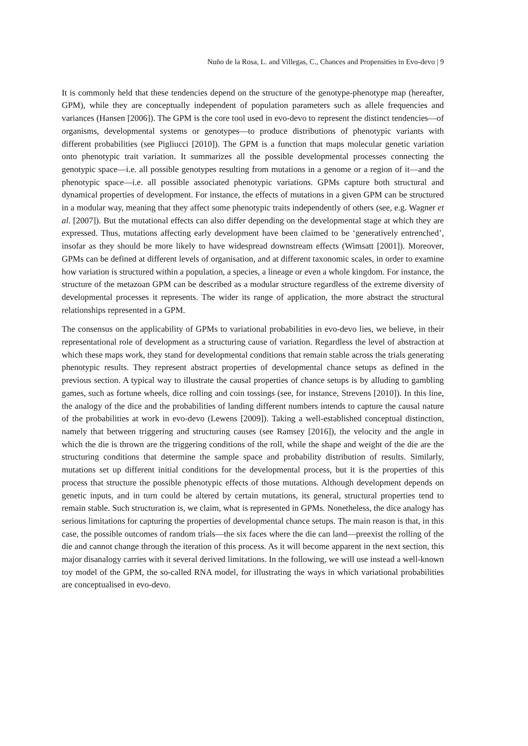Nuño de la Rosa, L. and Villegas, C., Chances and Propensities in Evo-devo | 9
It is commonly held that these tendencies depend on the structure of the genotype-phenotype map (hereafter, GPM), while they are conceptually independent of population parameters such as allele frequencies and variances (Hansen [2006]). The GPM is the core tool used in evo-devo to represent the distinct tendencies—of organisms, developmental systems or genotypes—to produce distributions of phenotypic variants with different probabilities (see Pigliucci [2010]). The GPM is a function that maps molecular genetic variation onto phenotypic trait variation. It summarizes all the possible developmental processes connecting the genotypic space—i.e. all possible genotypes resulting from mutations in a genome or a region of it—and the phenotypic space—i.e. all possible associated phenotypic variations. GPMs capture both structural and dynamical properties of development. For instance, the effects of mutations in a given GPM can be structured in a modular way, meaning that they affect some phenotypic traits independently of others (see, e.g. Wagner et al. [2007]). But the mutational effects can also differ depending on the developmental stage at which they are expressed. Thus, mutations affecting early development have been claimed to be ‘generatively entrenched’, insofar as they should be more likely to have widespread downstream effects (Wimsatt [2001]). Moreover, GPMs can be defined at different levels of organisation, and at different taxonomic scales, in order to examine how variation is structured within a population, a species, a lineage or even a whole kingdom. For instance, the structure of the metazoan GPM can be described as a modular structure regardless of the extreme diversity of developmental processes it represents. The wider its range of application, the more abstract the structural relationships represented in a GPM.
The consensus on the applicability of GPMs to variational probabilities in evo-devo lies, we believe, in their representational role of development as a structuring cause of variation. Regardless the level of abstraction at which these maps work, they stand for developmental conditions that remain stable across the trials generating phenotypic results. They represent abstract properties of developmental chance setups as defined in the previous section. A typical way to illustrate the causal properties of chance setups is by alluding to gambling games, such as fortune wheels, dice rolling and coin tossings (see, for instance, Strevens [2010]). In this line, the analogy of the dice and the probabilities of landing different numbers intends to capture the causal nature of the probabilities at work in evo-devo (Lewens [2009]). Taking a well-established conceptual distinction, namely that between triggering and structuring causes (see Ramsey [2016]), the velocity and the angle in which the die is thrown are the triggering conditions of the roll, while the shape and weight of the die are the structuring conditions that determine the sample space and probability distribution of results. Similarly, mutations set up different initial conditions for the developmental process, but it is the properties of this process that structure the possible phenotypic effects of those mutations. Although development depends on genetic inputs, and in turn could be altered by certain mutations, its general, structural properties tend to remain stable. Such structuration is, we claim, what is represented in GPMs. Nonetheless, the dice analogy has serious limitations for capturing the properties of developmental chance setups. The main reason is that, in this case, the possible outcomes of random trials—the six faces where the die can land—preexist the rolling of the die and cannot change through the iteration of this process. As it will become apparent in the next section, this major disanalogy carries with it several derived limitations. In the following, we will use instead a well-known toy model of the GPM, the so-called RNA model, for illustrating the ways in which variational probabilities are conceptualised in evo-devo.